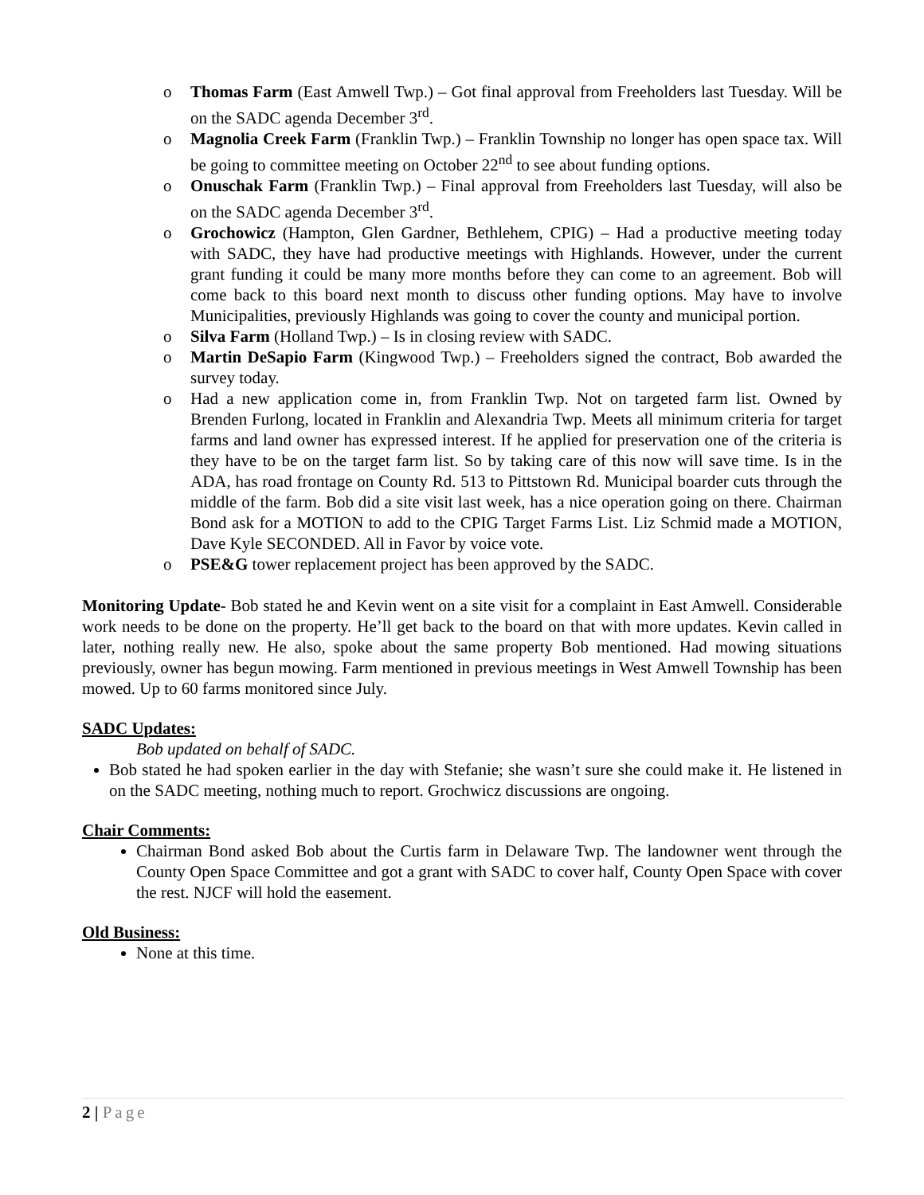o Thomas Farm (East Amwell Twp.) – Got final approval from Freeholders last Tuesday. Will be on the SADC agenda December 3<sup>rd</sup>.
o Magnolia Creek Farm (Franklin Twp.) – Franklin Township no longer has open space tax. Will be going to committee meeting on October 22<sup>nd</sup> to see about funding options.
o Onuschak Farm (Franklin Twp.) – Final approval from Freeholders last Tuesday, will also be on the SADC agenda December 3<sup>rd</sup>.
o Grochowicz (Hampton, Glen Gardner, Bethlehem, CPIG) – Had a productive meeting today with SADC, they have had productive meetings with Highlands. However, under the current grant funding it could be many more months before they can come to an agreement. Bob will come back to this board next month to discuss other funding options. May have to involve Municipalities, previously Highlands was going to cover the county and municipal portion.
o Silva Farm (Holland Twp.) – Is in closing review with SADC.
o Martin DeSapio Farm (Kingwood Twp.) – Freeholders signed the contract, Bob awarded the survey today.
o Had a new application come in, from Franklin Twp. Not on targeted farm list. Owned by Brenden Furlong, located in Franklin and Alexandria Twp. Meets all minimum criteria for target farms and land owner has expressed interest. If he applied for preservation one of the criteria is they have to be on the target farm list. So by taking care of this now will save time. Is in the ADA, has road frontage on County Rd. 513 to Pittstown Rd. Municipal boarder cuts through the middle of the farm. Bob did a site visit last week, has a nice operation going on there. Chairman Bond ask for a MOTION to add to the CPIG Target Farms List. Liz Schmid made a MOTION, Dave Kyle SECONDED. All in Favor by voice vote.
o PSE&G tower replacement project has been approved by the SADC.
Monitoring Update- Bob stated he and Kevin went on a site visit for a complaint in East Amwell. Considerable work needs to be done on the property. He’ll get back to the board on that with more updates. Kevin called in later, nothing really new. He also, spoke about the same property Bob mentioned. Had mowing situations previously, owner has begun mowing. Farm mentioned in previous meetings in West Amwell Township has been mowed. Up to 60 farms monitored since July.
SADC Updates:
Bob updated on behalf of SADC.
Bob stated he had spoken earlier in the day with Stefanie; she wasn’t sure she could make it. He listened in on the SADC meeting, nothing much to report. Grochwicz discussions are ongoing.
Chair Comments:
Chairman Bond asked Bob about the Curtis farm in Delaware Twp. The landowner went through the County Open Space Committee and got a grant with SADC to cover half, County Open Space with cover the rest. NJCF will hold the easement.
Old Business:
None at this time.
2 | Page